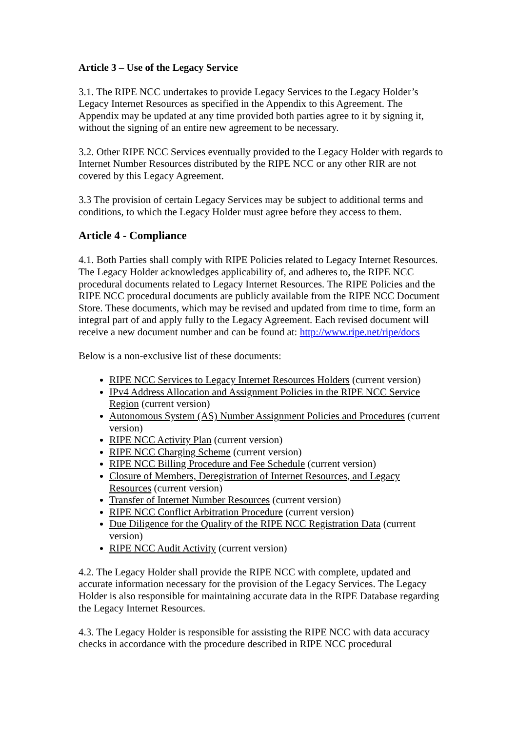Article 3 – Use of the Legacy Service
3.1. The RIPE NCC undertakes to provide Legacy Services to the Legacy Holder’s Legacy Internet Resources as specified in the Appendix to this Agreement. The Appendix may be updated at any time provided both parties agree to it by signing it, without the signing of an entire new agreement to be necessary.
3.2. Other RIPE NCC Services eventually provided to the Legacy Holder with regards to Internet Number Resources distributed by the RIPE NCC or any other RIR are not covered by this Legacy Agreement.
3.3 The provision of certain Legacy Services may be subject to additional terms and conditions, to which the Legacy Holder must agree before they access to them.
Article 4 - Compliance
4.1. Both Parties shall comply with RIPE Policies related to Legacy Internet Resources. The Legacy Holder acknowledges applicability of, and adheres to, the RIPE NCC procedural documents related to Legacy Internet Resources. The RIPE Policies and the RIPE NCC procedural documents are publicly available from the RIPE NCC Document Store. These documents, which may be revised and updated from time to time, form an integral part of and apply fully to the Legacy Agreement. Each revised document will receive a new document number and can be found at: http://www.ripe.net/ripe/docs
Below is a non-exclusive list of these documents:
RIPE NCC Services to Legacy Internet Resources Holders (current version)
IPv4 Address Allocation and Assignment Policies in the RIPE NCC Service Region (current version)
Autonomous System (AS) Number Assignment Policies and Procedures (current version)
RIPE NCC Activity Plan (current version)
RIPE NCC Charging Scheme (current version)
RIPE NCC Billing Procedure and Fee Schedule (current version)
Closure of Members, Deregistration of Internet Resources, and Legacy Resources (current version)
Transfer of Internet Number Resources (current version)
RIPE NCC Conflict Arbitration Procedure (current version)
Due Diligence for the Quality of the RIPE NCC Registration Data (current version)
RIPE NCC Audit Activity (current version)
4.2. The Legacy Holder shall provide the RIPE NCC with complete, updated and accurate information necessary for the provision of the Legacy Services. The Legacy Holder is also responsible for maintaining accurate data in the RIPE Database regarding the Legacy Internet Resources.
4.3. The Legacy Holder is responsible for assisting the RIPE NCC with data accuracy checks in accordance with the procedure described in RIPE NCC procedural